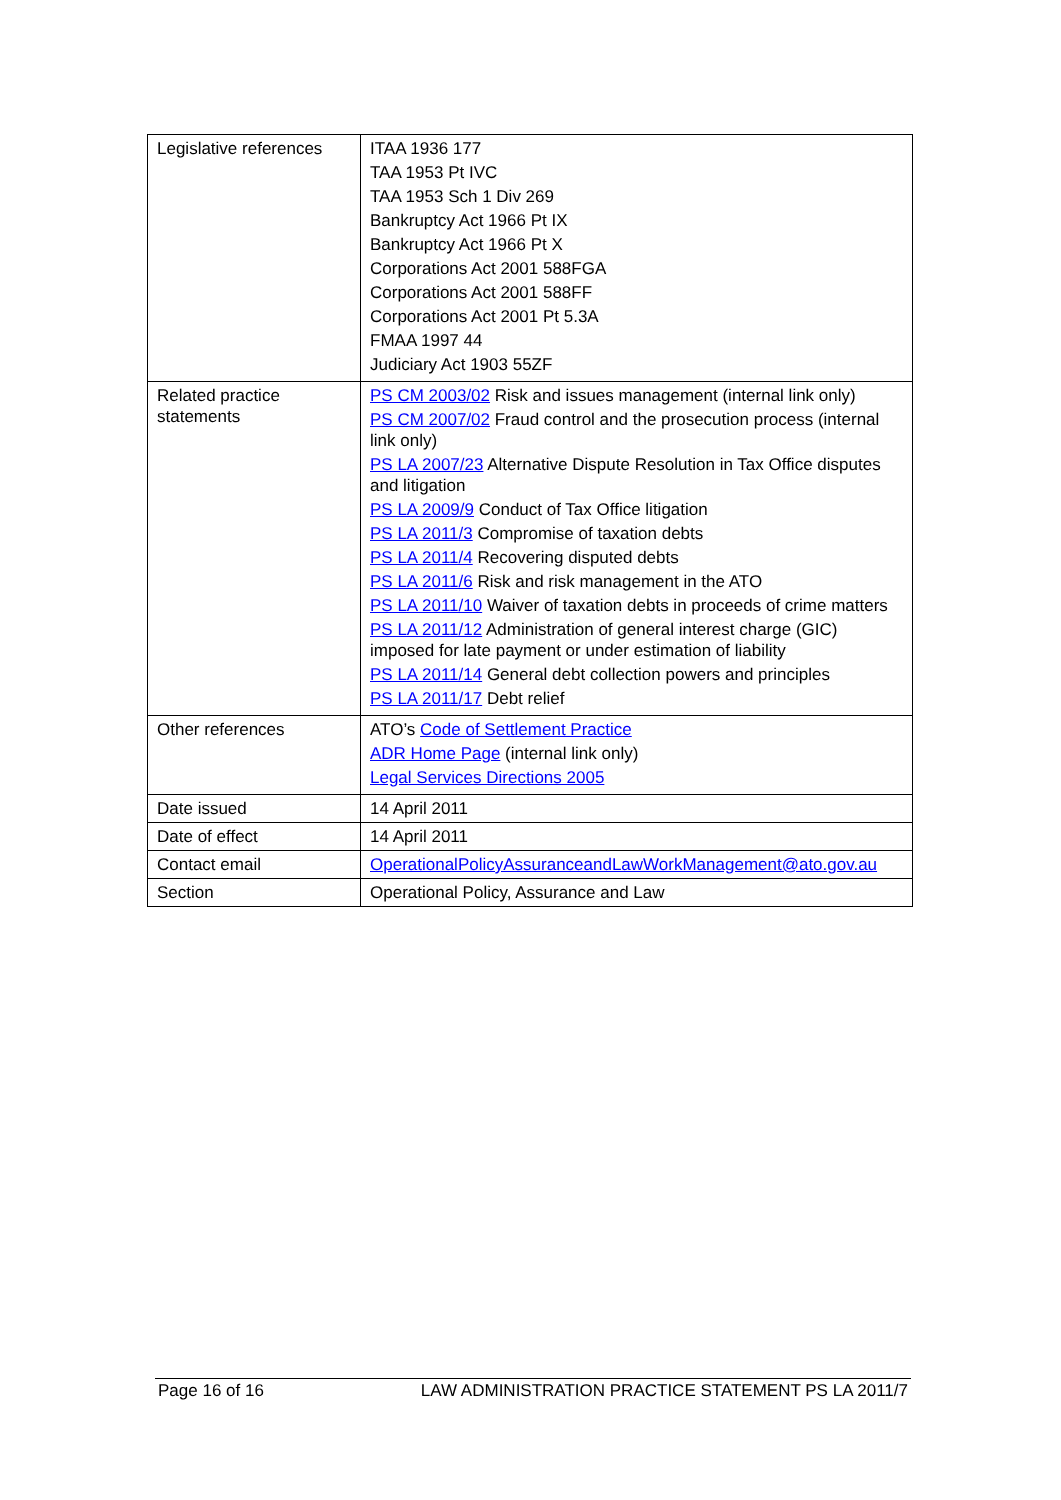| Legislative references | ITAA 1936 177 TAA 1953 Pt IVC TAA 1953 Sch 1 Div 269 Bankruptcy Act 1966 Pt IX Bankruptcy Act 1966 Pt X Corporations Act 2001 588FGA Corporations Act 2001 588FF Corporations Act 2001 Pt 5.3A FMAA 1997 44 Judiciary Act 1903 55ZF |
| Related practice statements | PS CM 2003/02 Risk and issues management (internal link only) PS CM 2007/02 Fraud control and the prosecution process (internal link only) PS LA 2007/23 Alternative Dispute Resolution in Tax Office disputes and litigation PS LA 2009/9 Conduct of Tax Office litigation PS LA 2011/3 Compromise of taxation debts PS LA 2011/4 Recovering disputed debts PS LA 2011/6 Risk and risk management in the ATO PS LA 2011/10 Waiver of taxation debts in proceeds of crime matters PS LA 2011/12 Administration of general interest charge (GIC) imposed for late payment or under estimation of liability PS LA 2011/14 General debt collection powers and principles PS LA 2011/17 Debt relief |
| Other references | ATO’s Code of Settlement Practice ADR Home Page (internal link only) Legal Services Directions 2005 |
| Date issued | 14 April 2011 |
| Date of effect | 14 April 2011 |
| Contact email | OperationalPolicyAssuranceandLawWorkManagement@ato.gov.au |
| Section | Operational Policy, Assurance and Law |
Page 16 of 16 LAW ADMINISTRATION PRACTICE STATEMENT PS LA 2011/7